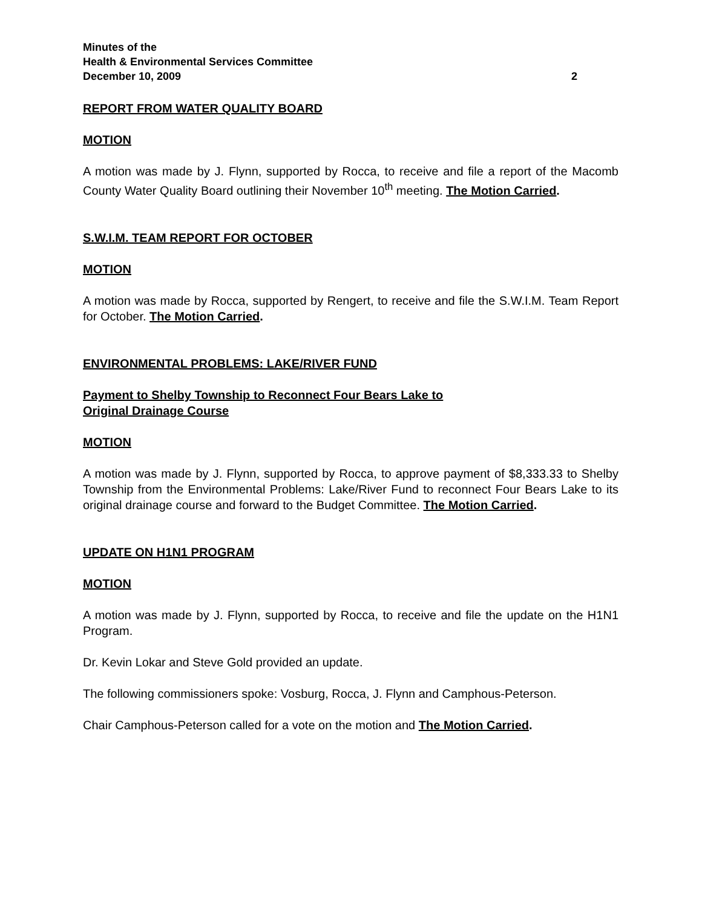Minutes of the
Health & Environmental Services Committee
December 10, 2009 2
REPORT FROM WATER QUALITY BOARD
MOTION
A motion was made by J. Flynn, supported by Rocca, to receive and file a report of the Macomb County Water Quality Board outlining their November 10<sup>th</sup> meeting. The Motion Carried.
S.W.I.M. TEAM REPORT FOR OCTOBER
MOTION
A motion was made by Rocca, supported by Rengert, to receive and file the S.W.I.M. Team Report for October. The Motion Carried.
ENVIRONMENTAL PROBLEMS: LAKE/RIVER FUND
Payment to Shelby Township to Reconnect Four Bears Lake to
Original Drainage Course
MOTION
A motion was made by J. Flynn, supported by Rocca, to approve payment of $8,333.33 to Shelby Township from the Environmental Problems: Lake/River Fund to reconnect Four Bears Lake to its original drainage course and forward to the Budget Committee. The Motion Carried.
UPDATE ON H1N1 PROGRAM
MOTION
A motion was made by J. Flynn, supported by Rocca, to receive and file the update on the H1N1 Program.
Dr. Kevin Lokar and Steve Gold provided an update.
The following commissioners spoke: Vosburg, Rocca, J. Flynn and Camphous-Peterson.
Chair Camphous-Peterson called for a vote on the motion and The Motion Carried.